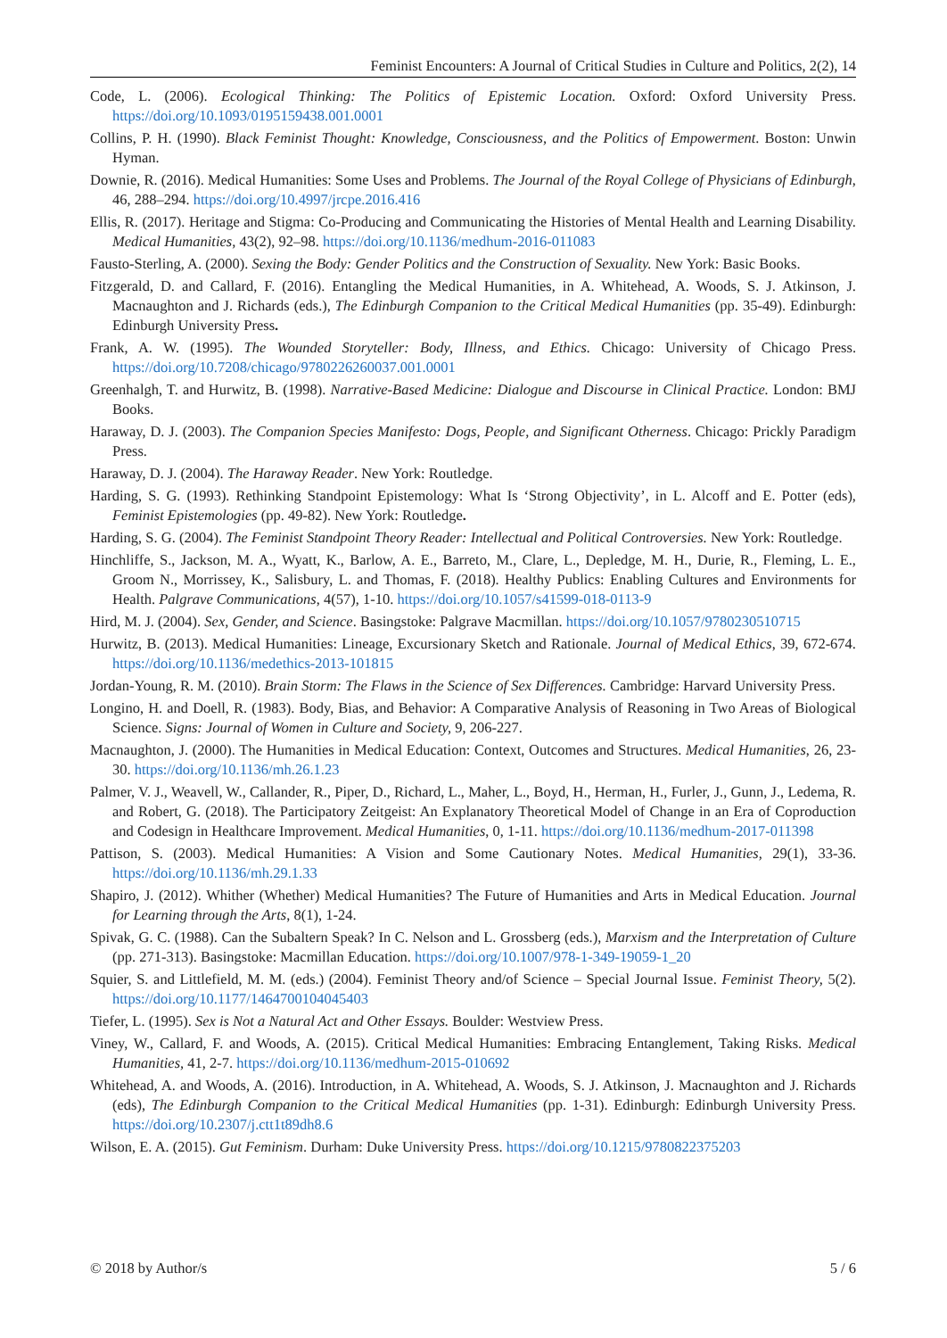Feminist Encounters: A Journal of Critical Studies in Culture and Politics, 2(2), 14
Code, L. (2006). Ecological Thinking: The Politics of Epistemic Location. Oxford: Oxford University Press. https://doi.org/10.1093/0195159438.001.0001
Collins, P. H. (1990). Black Feminist Thought: Knowledge, Consciousness, and the Politics of Empowerment. Boston: Unwin Hyman.
Downie, R. (2016). Medical Humanities: Some Uses and Problems. The Journal of the Royal College of Physicians of Edinburgh, 46, 288–294. https://doi.org/10.4997/jrcpe.2016.416
Ellis, R. (2017). Heritage and Stigma: Co-Producing and Communicating the Histories of Mental Health and Learning Disability. Medical Humanities, 43(2), 92–98. https://doi.org/10.1136/medhum-2016-011083
Fausto-Sterling, A. (2000). Sexing the Body: Gender Politics and the Construction of Sexuality. New York: Basic Books.
Fitzgerald, D. and Callard, F. (2016). Entangling the Medical Humanities, in A. Whitehead, A. Woods, S. J. Atkinson, J. Macnaughton and J. Richards (eds.), The Edinburgh Companion to the Critical Medical Humanities (pp. 35-49). Edinburgh: Edinburgh University Press.
Frank, A. W. (1995). The Wounded Storyteller: Body, Illness, and Ethics. Chicago: University of Chicago Press. https://doi.org/10.7208/chicago/9780226260037.001.0001
Greenhalgh, T. and Hurwitz, B. (1998). Narrative-Based Medicine: Dialogue and Discourse in Clinical Practice. London: BMJ Books.
Haraway, D. J. (2003). The Companion Species Manifesto: Dogs, People, and Significant Otherness. Chicago: Prickly Paradigm Press.
Haraway, D. J. (2004). The Haraway Reader. New York: Routledge.
Harding, S. G. (1993). Rethinking Standpoint Epistemology: What Is ‘Strong Objectivity’, in L. Alcoff and E. Potter (eds), Feminist Epistemologies (pp. 49-82). New York: Routledge.
Harding, S. G. (2004). The Feminist Standpoint Theory Reader: Intellectual and Political Controversies. New York: Routledge.
Hinchliffe, S., Jackson, M. A., Wyatt, K., Barlow, A. E., Barreto, M., Clare, L., Depledge, M. H., Durie, R., Fleming, L. E., Groom N., Morrissey, K., Salisbury, L. and Thomas, F. (2018). Healthy Publics: Enabling Cultures and Environments for Health. Palgrave Communications, 4(57), 1-10. https://doi.org/10.1057/s41599-018-0113-9
Hird, M. J. (2004). Sex, Gender, and Science. Basingstoke: Palgrave Macmillan. https://doi.org/10.1057/9780230510715
Hurwitz, B. (2013). Medical Humanities: Lineage, Excursionary Sketch and Rationale. Journal of Medical Ethics, 39, 672-674. https://doi.org/10.1136/medethics-2013-101815
Jordan-Young, R. M. (2010). Brain Storm: The Flaws in the Science of Sex Differences. Cambridge: Harvard University Press.
Longino, H. and Doell, R. (1983). Body, Bias, and Behavior: A Comparative Analysis of Reasoning in Two Areas of Biological Science. Signs: Journal of Women in Culture and Society, 9, 206-227.
Macnaughton, J. (2000). The Humanities in Medical Education: Context, Outcomes and Structures. Medical Humanities, 26, 23-30. https://doi.org/10.1136/mh.26.1.23
Palmer, V. J., Weavell, W., Callander, R., Piper, D., Richard, L., Maher, L., Boyd, H., Herman, H., Furler, J., Gunn, J., Ledema, R. and Robert, G. (2018). The Participatory Zeitgeist: An Explanatory Theoretical Model of Change in an Era of Coproduction and Codesign in Healthcare Improvement. Medical Humanities, 0, 1-11. https://doi.org/10.1136/medhum-2017-011398
Pattison, S. (2003). Medical Humanities: A Vision and Some Cautionary Notes. Medical Humanities, 29(1), 33-36. https://doi.org/10.1136/mh.29.1.33
Shapiro, J. (2012). Whither (Whether) Medical Humanities? The Future of Humanities and Arts in Medical Education. Journal for Learning through the Arts, 8(1), 1-24.
Spivak, G. C. (1988). Can the Subaltern Speak? In C. Nelson and L. Grossberg (eds.), Marxism and the Interpretation of Culture (pp. 271-313). Basingstoke: Macmillan Education. https://doi.org/10.1007/978-1-349-19059-1_20
Squier, S. and Littlefield, M. M. (eds.) (2004). Feminist Theory and/of Science – Special Journal Issue. Feminist Theory, 5(2). https://doi.org/10.1177/1464700104045403
Tiefer, L. (1995). Sex is Not a Natural Act and Other Essays. Boulder: Westview Press.
Viney, W., Callard, F. and Woods, A. (2015). Critical Medical Humanities: Embracing Entanglement, Taking Risks. Medical Humanities, 41, 2-7. https://doi.org/10.1136/medhum-2015-010692
Whitehead, A. and Woods, A. (2016). Introduction, in A. Whitehead, A. Woods, S. J. Atkinson, J. Macnaughton and J. Richards (eds), The Edinburgh Companion to the Critical Medical Humanities (pp. 1-31). Edinburgh: Edinburgh University Press. https://doi.org/10.2307/j.ctt1t89dh8.6
Wilson, E. A. (2015). Gut Feminism. Durham: Duke University Press. https://doi.org/10.1215/9780822375203
© 2018 by Author/s 5 / 6